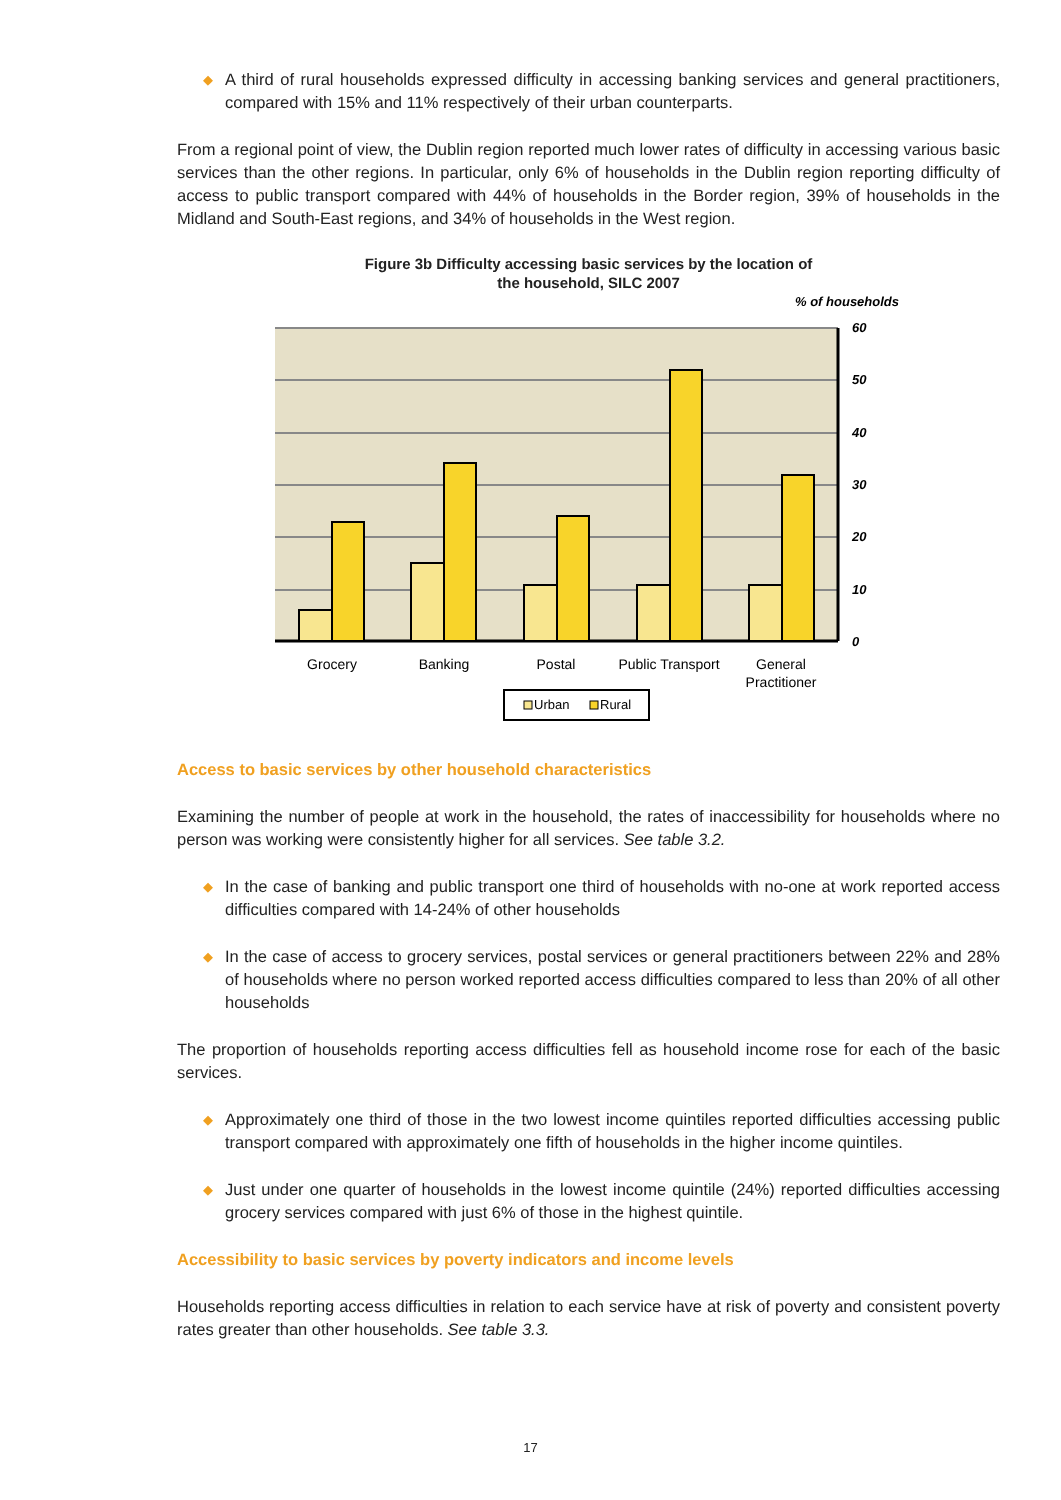◆ A third of rural households expressed difficulty in accessing banking services and general practitioners, compared with 15% and 11% respectively of their urban counterparts.
From a regional point of view, the Dublin region reported much lower rates of difficulty in accessing various basic services than the other regions. In particular, only 6% of households in the Dublin region reporting difficulty of access to public transport compared with 44% of households in the Border region, 39% of households in the Midland and South-East regions, and 34% of households in the West region.
Figure 3b Difficulty accessing basic services by the location of
the household, SILC 2007
% of households
60
50
40
30
20
10
0
Grocery
Banking
Postal
Public Transport
General
Practitioner
Urban
Rural
Access to basic services by other household characteristics
Examining the number of people at work in the household, the rates of inaccessibility for households where no person was working were consistently higher for all services. See table 3.2.
◆ In the case of banking and public transport one third of households with no-one at work reported access difficulties compared with 14-24% of other households
◆ In the case of access to grocery services, postal services or general practitioners between 22% and 28% of households where no person worked reported access difficulties compared to less than 20% of all other households
The proportion of households reporting access difficulties fell as household income rose for each of the basic services.
◆ Approximately one third of those in the two lowest income quintiles reported difficulties accessing public transport compared with approximately one fifth of households in the higher income quintiles.
◆ Just under one quarter of households in the lowest income quintile (24%) reported difficulties accessing grocery services compared with just 6% of those in the highest quintile.
Accessibility to basic services by poverty indicators and income levels
Households reporting access difficulties in relation to each service have at risk of poverty and consistent poverty rates greater than other households. See table 3.3.
17